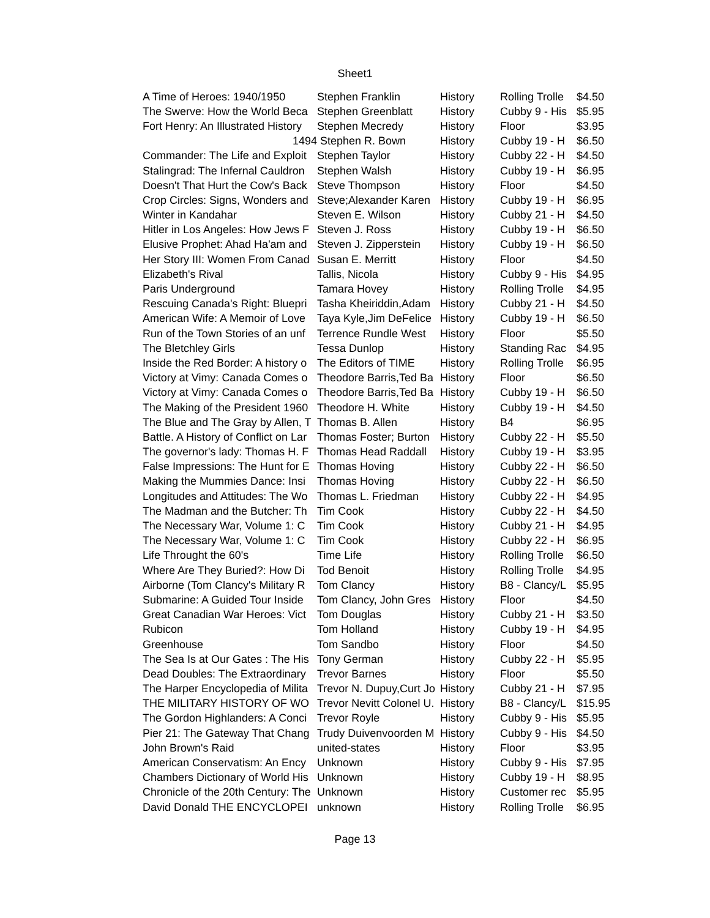Sheet1
| A Time of Heroes: 1940/1950 | Stephen Franklin | History | Rolling Trolle | $4.50 |
| The Swerve: How the World Beca | Stephen Greenblatt | History | Cubby 9 - His | $5.95 |
| Fort Henry: An Illustrated History | Stephen Mecredy | History | Floor | $3.95 |
| 1494 | Stephen R. Bown | History | Cubby 19 - H | $6.50 |
| Commander: The Life and Exploit | Stephen Taylor | History | Cubby 22 - H | $4.50 |
| Stalingrad: The Infernal Cauldron | Stephen Walsh | History | Cubby 19 - H | $6.95 |
| Doesn't That Hurt the Cow's Back | Steve Thompson | History | Floor | $4.50 |
| Crop Circles: Signs, Wonders and | Steve;Alexander Karen | History | Cubby 19 - H | $6.95 |
| Winter in Kandahar | Steven E. Wilson | History | Cubby 21 - H | $4.50 |
| Hitler in Los Angeles: How Jews F | Steven J. Ross | History | Cubby 19 - H | $6.50 |
| Elusive Prophet: Ahad Ha'am and | Steven J. Zipperstein | History | Cubby 19 - H | $6.50 |
| Her Story III: Women From Canad | Susan E. Merritt | History | Floor | $4.50 |
| Elizabeth's Rival | Tallis, Nicola | History | Cubby 9 - His | $4.95 |
| Paris Underground | Tamara Hovey | History | Rolling Trolle | $4.95 |
| Rescuing Canada's Right: Bluepri | Tasha Kheiriddin,Adam | History | Cubby 21 - H | $4.50 |
| American Wife: A Memoir of Love | Taya Kyle,Jim DeFelice | History | Cubby 19 - H | $6.50 |
| Run of the Town Stories of an unf | Terrence Rundle West | History | Floor | $5.50 |
| The Bletchley Girls | Tessa Dunlop | History | Standing Rac | $4.95 |
| Inside the Red Border: A history o | The Editors of TIME | History | Rolling Trolle | $6.95 |
| Victory at Vimy: Canada Comes o | Theodore Barris,Ted Ba | History | Floor | $6.50 |
| Victory at Vimy: Canada Comes o | Theodore Barris,Ted Ba | History | Cubby 19 - H | $6.50 |
| The Making of the President 1960 | Theodore H. White | History | Cubby 19 - H | $4.50 |
| The Blue and The Gray by Allen, T | Thomas B. Allen | History | B4 | $6.95 |
| Battle. A History of Conflict on Lar | Thomas Foster; Burton | History | Cubby 22 - H | $5.50 |
| The governor's lady: Thomas H. F | Thomas Head Raddall | History | Cubby 19 - H | $3.95 |
| False Impressions: The Hunt for E | Thomas Hoving | History | Cubby 22 - H | $6.50 |
| Making the Mummies Dance: Insi | Thomas Hoving | History | Cubby 22 - H | $6.50 |
| Longitudes and Attitudes: The Wo | Thomas L. Friedman | History | Cubby 22 - H | $4.95 |
| The Madman and the Butcher: Th | Tim Cook | History | Cubby 22 - H | $4.50 |
| The Necessary War, Volume 1: C | Tim Cook | History | Cubby 21 - H | $4.95 |
| The Necessary War, Volume 1: C | Tim Cook | History | Cubby 22 - H | $6.95 |
| Life Throught the 60's | Time Life | History | Rolling Trolle | $6.50 |
| Where Are They Buried?: How Di | Tod Benoit | History | Rolling Trolle | $4.95 |
| Airborne (Tom Clancy's Military R | Tom Clancy | History | B8 - Clancy/L | $5.95 |
| Submarine: A Guided Tour Inside | Tom Clancy, John Gres | History | Floor | $4.50 |
| Great Canadian War Heroes: Vict | Tom Douglas | History | Cubby 21 - H | $3.50 |
| Rubicon | Tom Holland | History | Cubby 19 - H | $4.95 |
| Greenhouse | Tom Sandbo | History | Floor | $4.50 |
| The Sea Is at Our Gates : The His | Tony German | History | Cubby 22 - H | $5.95 |
| Dead Doubles: The Extraordinary | Trevor Barnes | History | Floor | $5.50 |
| The Harper Encyclopedia of Milita | Trevor N. Dupuy,Curt Jo | History | Cubby 21 - H | $7.95 |
| THE MILITARY HISTORY OF WO | Trevor Nevitt Colonel U. | History | B8 - Clancy/L | $15.95 |
| The Gordon Highlanders: A Conci | Trevor Royle | History | Cubby 9 - His | $5.95 |
| Pier 21: The Gateway That Chang | Trudy Duivenvoorden M | History | Cubby 9 - His | $4.50 |
| John Brown's Raid | united-states | History | Floor | $3.95 |
| American Conservatism: An Ency | Unknown | History | Cubby 9 - His | $7.95 |
| Chambers Dictionary of World His | Unknown | History | Cubby 19 - H | $8.95 |
| Chronicle of the 20th Century: The | Unknown | History | Customer rec | $5.95 |
| David Donald THE ENCYCLOPEI | unknown | History | Rolling Trolle | $6.95 |
Page 13